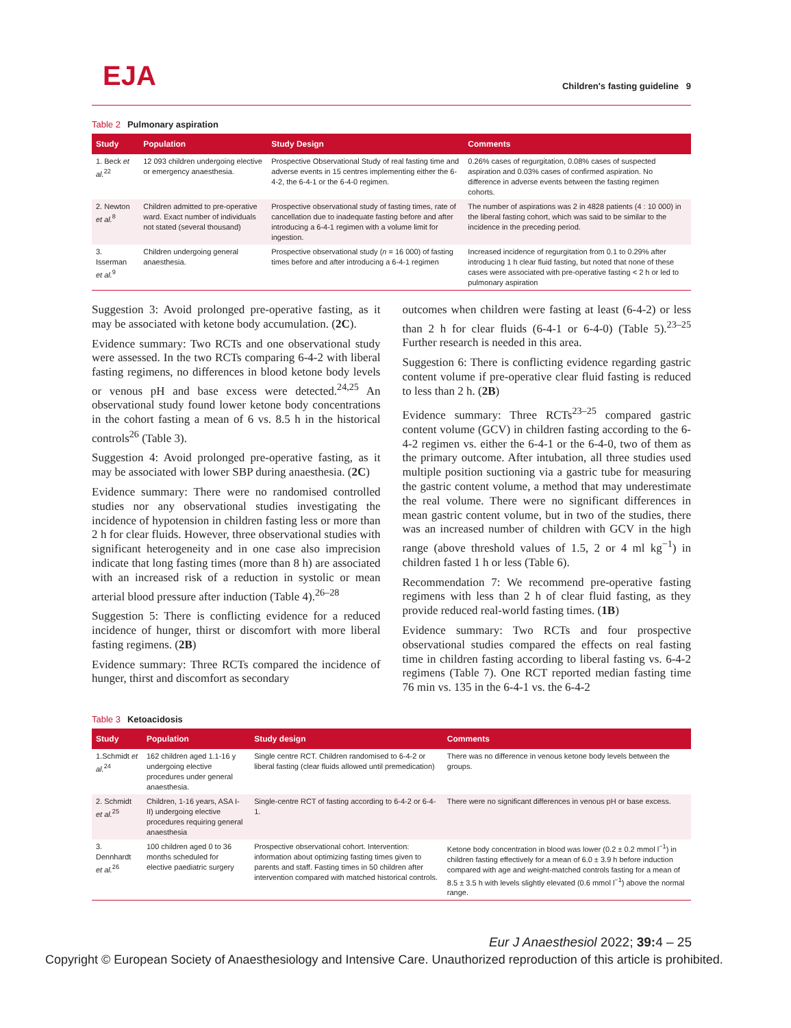EJA
Children's fasting guideline 9
Table 2 Pulmonary aspiration
| Study | Population | Study Design | Comments |
| --- | --- | --- | --- |
| 1. Beck et al.<sup>22</sup> | 12 093 children undergoing elective or emergency anaesthesia. | Prospective Observational Study of real fasting time and adverse events in 15 centres implementing either the 6-4-2, the 6-4-1 or the 6-4-0 regimen. | 0.26% cases of regurgitation, 0.08% cases of suspected aspiration and 0.03% cases of confirmed aspiration. No difference in adverse events between the fasting regimen cohorts. |
| 2. Newton et al.<sup>8</sup> | Children admitted to pre-operative ward. Exact number of individuals not stated (several thousand) | Prospective observational study of fasting times, rate of cancellation due to inadequate fasting before and after introducing a 6-4-1 regimen with a volume limit for ingestion. | The number of aspirations was 2 in 4828 patients (4 : 10 000) in the liberal fasting cohort, which was said to be similar to the incidence in the preceding period. |
| 3. Isserman et al.<sup>9</sup> | Children undergoing general anaesthesia. | Prospective observational study ( n = 16 000) of fasting times before and after introducing a 6-4-1 regimen | Increased incidence of regurgitation from 0.1 to 0.29% after introducing 1 h clear fluid fasting, but noted that none of these cases were associated with pre-operative fasting < 2 h or led to pulmonary aspiration |
Suggestion 3: Avoid prolonged pre-operative fasting, as it may be associated with ketone body accumulation. (2C).
Evidence summary: Two RCTs and one observational study were assessed. In the two RCTs comparing 6-4-2 with liberal fasting regimens, no differences in blood ketone body levels or venous pH and base excess were detected.<sup>24,25</sup> An observational study found lower ketone body concentrations in the cohort fasting a mean of 6 vs. 8.5 h in the historical controls<sup>26</sup> (Table 3).
Suggestion 4: Avoid prolonged pre-operative fasting, as it may be associated with lower SBP during anaesthesia. (2C)
Evidence summary: There were no randomised controlled studies nor any observational studies investigating the incidence of hypotension in children fasting less or more than 2 h for clear fluids. However, three observational studies with significant heterogeneity and in one case also imprecision indicate that long fasting times (more than 8 h) are associated with an increased risk of a reduction in systolic or mean arterial blood pressure after induction (Table 4).<sup>26–28</sup>
Suggestion 5: There is conflicting evidence for a reduced incidence of hunger, thirst or discomfort with more liberal fasting regimens. (2B)
Evidence summary: Three RCTs compared the incidence of hunger, thirst and discomfort as secondary
outcomes when children were fasting at least (6-4-2) or less than 2 h for clear fluids (6-4-1 or 6-4-0) (Table 5).<sup>23–25</sup> Further research is needed in this area.
Suggestion 6: There is conflicting evidence regarding gastric content volume if pre-operative clear fluid fasting is reduced to less than 2 h. (2B)
Evidence summary: Three RCTs<sup>23–25</sup> compared gastric content volume (GCV) in children fasting according to the 6-4-2 regimen vs. either the 6-4-1 or the 6-4-0, two of them as the primary outcome. After intubation, all three studies used multiple position suctioning via a gastric tube for measuring the gastric content volume, a method that may underestimate the real volume. There were no significant differences in mean gastric content volume, but in two of the studies, there was an increased number of children with GCV in the high range (above threshold values of 1.5, 2 or 4 ml kg<sup>−1</sup>) in children fasted 1 h or less (Table 6).
Recommendation 7: We recommend pre-operative fasting regimens with less than 2 h of clear fluid fasting, as they provide reduced real-world fasting times. (1B)
Evidence summary: Two RCTs and four prospective observational studies compared the effects on real fasting time in children fasting according to liberal fasting vs. 6-4-2 regimens (Table 7). One RCT reported median fasting time 76 min vs. 135 in the 6-4-1 vs. the 6-4-2
Table 3 Ketoacidosis
| Study | Population | Study design | Comments |
| --- | --- | --- | --- |
| 1.Schmidt et al.<sup>24</sup> | 162 children aged 1.1-16 y undergoing elective procedures under general anaesthesia. | Single centre RCT. Children randomised to 6-4-2 or liberal fasting (clear fluids allowed until premedication) | There was no difference in venous ketone body levels between the groups. |
| 2. Schmidt et al.<sup>25</sup> | Children, 1-16 years, ASA I-II) undergoing elective procedures requiring general anaesthesia | Single-centre RCT of fasting according to 6-4-2 or 6-4-1. | There were no significant differences in venous pH or base excess. |
| 3. Dennhardt et al.<sup>26</sup> | 100 children aged 0 to 36 months scheduled for elective paediatric surgery | Prospective observational cohort. Intervention: information about optimizing fasting times given to parents and staff. Fasting times in 50 children after intervention compared with matched historical controls. | Ketone body concentration in blood was lower (0.2 ± 0.2 mmol l<sup>−1</sup>) in children fasting effectively for a mean of 6.0 ± 3.9 h before induction compared with age and weight-matched controls fasting for a mean of 8.5 ± 3.5 h with levels slightly elevated (0.6 mmol l<sup>−1</sup>) above the normal range. |
Eur J Anaesthesiol 2022; 39: 4 – 25
Copyright © European Society of Anaesthesiology and Intensive Care. Unauthorized reproduction of this article is prohibited.